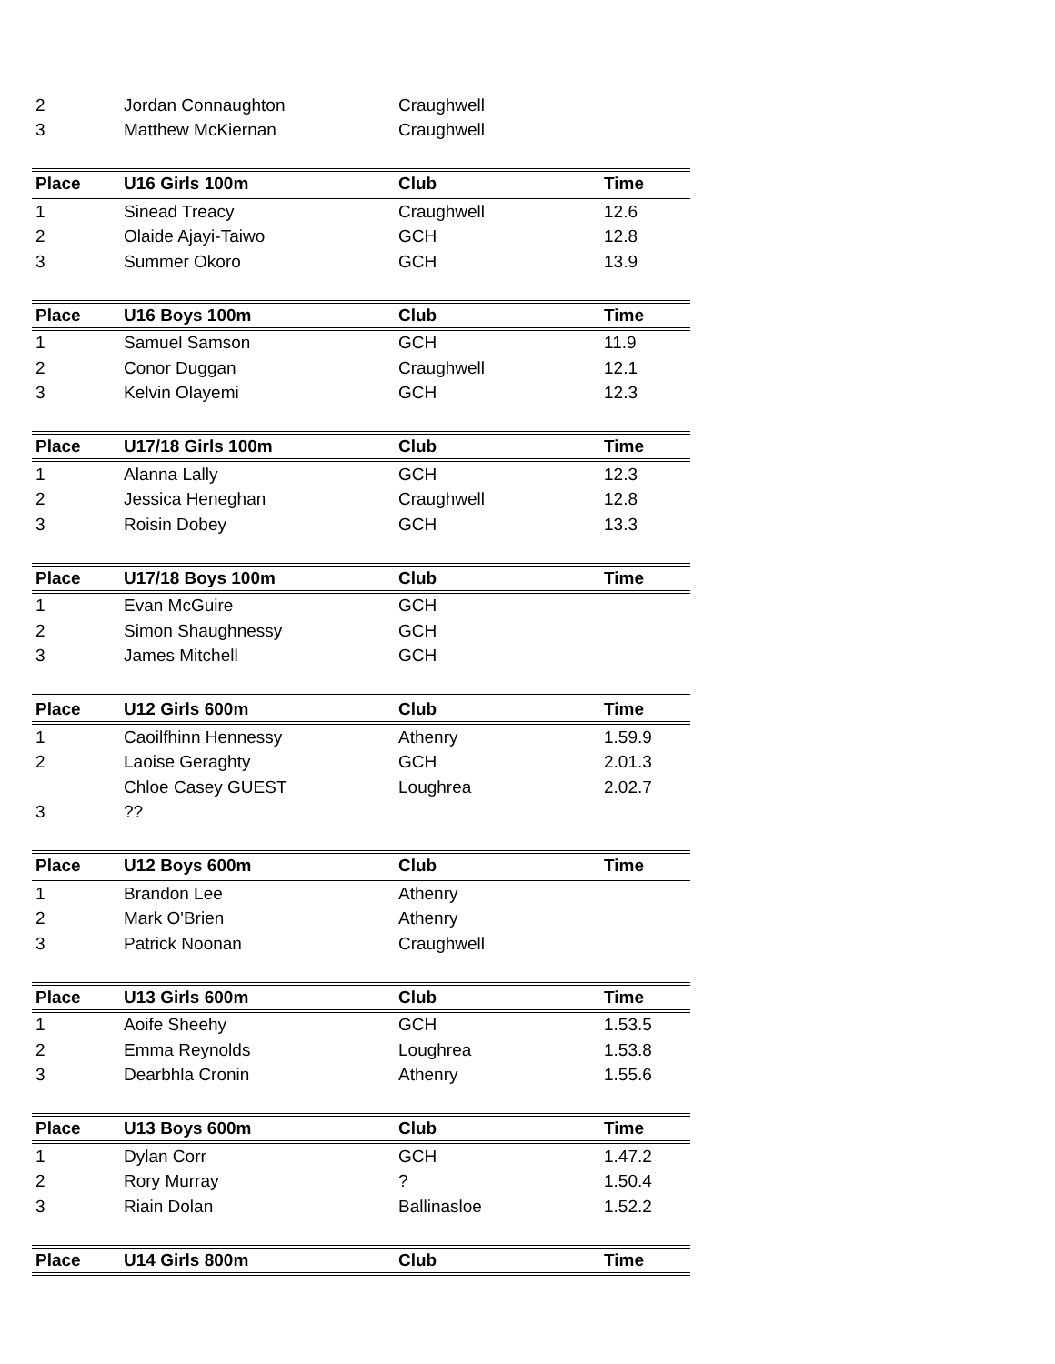| 2 | Jordan Connaughton | Craughwell | |
| 3 | Matthew McKiernan | Craughwell | |
| Place | U16 Girls 100m | Club | Time |
| 1 | Sinead Treacy | Craughwell | 12.6 |
| 2 | Olaide Ajayi-Taiwo | GCH | 12.8 |
| 3 | Summer Okoro | GCH | 13.9 |
| Place | U16 Boys 100m | Club | Time |
| 1 | Samuel Samson | GCH | 11.9 |
| 2 | Conor Duggan | Craughwell | 12.1 |
| 3 | Kelvin Olayemi | GCH | 12.3 |
| Place | U17/18 Girls 100m | Club | Time |
| 1 | Alanna Lally | GCH | 12.3 |
| 2 | Jessica Heneghan | Craughwell | 12.8 |
| 3 | Roisin Dobey | GCH | 13.3 |
| Place | U17/18 Boys 100m | Club | Time |
| 1 | Evan McGuire | GCH | |
| 2 | Simon Shaughnessy | GCH | |
| 3 | James Mitchell | GCH | |
| Place | U12 Girls 600m | Club | Time |
| 1 | Caoilfhinn Hennessy | Athenry | 1.59.9 |
| 2 | Laoise Geraghty | GCH | 2.01.3 |
| | Chloe Casey GUEST | Loughrea | 2.02.7 |
| 3 | ?? | | |
| Place | U12 Boys 600m | Club | Time |
| 1 | Brandon Lee | Athenry | |
| 2 | Mark O'Brien | Athenry | |
| 3 | Patrick Noonan | Craughwell | |
| Place | U13 Girls 600m | Club | Time |
| 1 | Aoife Sheehy | GCH | 1.53.5 |
| 2 | Emma Reynolds | Loughrea | 1.53.8 |
| 3 | Dearbhla Cronin | Athenry | 1.55.6 |
| Place | U13 Boys 600m | Club | Time |
| 1 | Dylan Corr | GCH | 1.47.2 |
| 2 | Rory Murray | ? | 1.50.4 |
| 3 | Riain Dolan | Ballinasloe | 1.52.2 |
| Place | U14 Girls 800m | Club | Time |